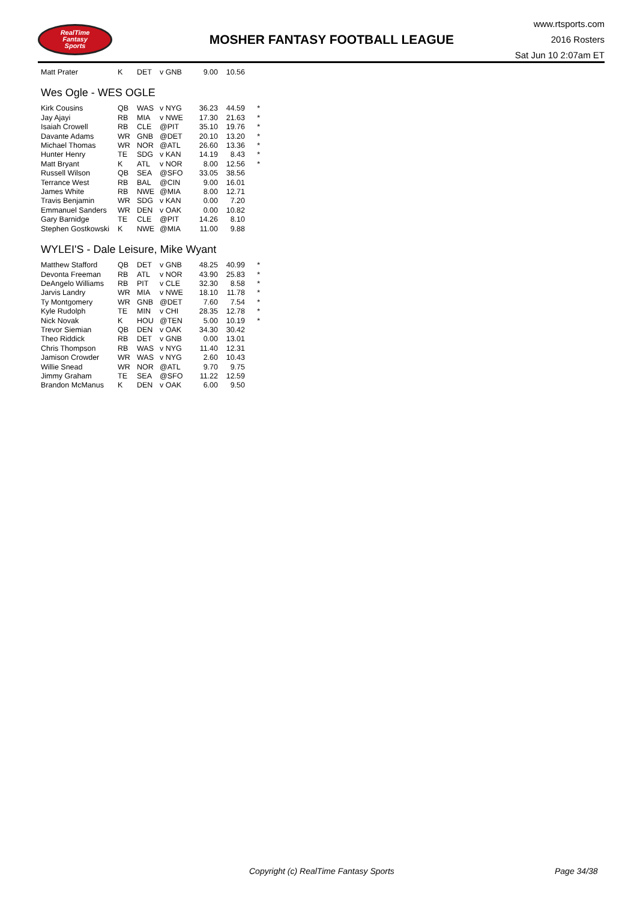RealTime
Fantasy
Sports
MOSHER FANTASY FOOTBALL LEAGUE
www.rtsports.com
2016 Rosters
Sat Jun 10 2:07am ET
| Matt Prater | K | DET | v GNB | 9.00 | 10.56 | |
Wes Ogle - WES OGLE
| Kirk Cousins | QB | WAS | v NYG | 36.23 | 44.59 | * |
| Jay Ajayi | RB | MIA | v NWE | 17.30 | 21.63 | * |
| Isaiah Crowell | RB | CLE | @PIT | 35.10 | 19.76 | * |
| Davante Adams | WR | GNB | @DET | 20.10 | 13.20 | * |
| Michael Thomas | WR | NOR | @ATL | 26.60 | 13.36 | * |
| Hunter Henry | TE | SDG | v KAN | 14.19 | 8.43 | * |
| Matt Bryant | K | ATL | v NOR | 8.00 | 12.56 | * |
| Russell Wilson | QB | SEA | @SFO | 33.05 | 38.56 | |
| Terrance West | RB | BAL | @CIN | 9.00 | 16.01 | |
| James White | RB | NWE | @MIA | 8.00 | 12.71 | |
| Travis Benjamin | WR | SDG | v KAN | 0.00 | 7.20 | |
| Emmanuel Sanders | WR | DEN | v OAK | 0.00 | 10.82 | |
| Gary Barnidge | TE | CLE | @PIT | 14.26 | 8.10 | |
| Stephen Gostkowski | K | NWE | @MIA | 11.00 | 9.88 | |
WYLEI'S - Dale Leisure, Mike Wyant
| Matthew Stafford | QB | DET | v GNB | 48.25 | 40.99 | * |
| Devonta Freeman | RB | ATL | v NOR | 43.90 | 25.83 | * |
| DeAngelo Williams | RB | PIT | v CLE | 32.30 | 8.58 | * |
| Jarvis Landry | WR | MIA | v NWE | 18.10 | 11.78 | * |
| Ty Montgomery | WR | GNB | @DET | 7.60 | 7.54 | * |
| Kyle Rudolph | TE | MIN | v CHI | 28.35 | 12.78 | * |
| Nick Novak | K | HOU | @TEN | 5.00 | 10.19 | * |
| Trevor Siemian | QB | DEN | v OAK | 34.30 | 30.42 | |
| Theo Riddick | RB | DET | v GNB | 0.00 | 13.01 | |
| Chris Thompson | RB | WAS | v NYG | 11.40 | 12.31 | |
| Jamison Crowder | WR | WAS | v NYG | 2.60 | 10.43 | |
| Willie Snead | WR | NOR | @ATL | 9.70 | 9.75 | |
| Jimmy Graham | TE | SEA | @SFO | 11.22 | 12.59 | |
| Brandon McManus | K | DEN | v OAK | 6.00 | 9.50 | |
Copyright (c) RealTime Fantasy Sports Page 34/38